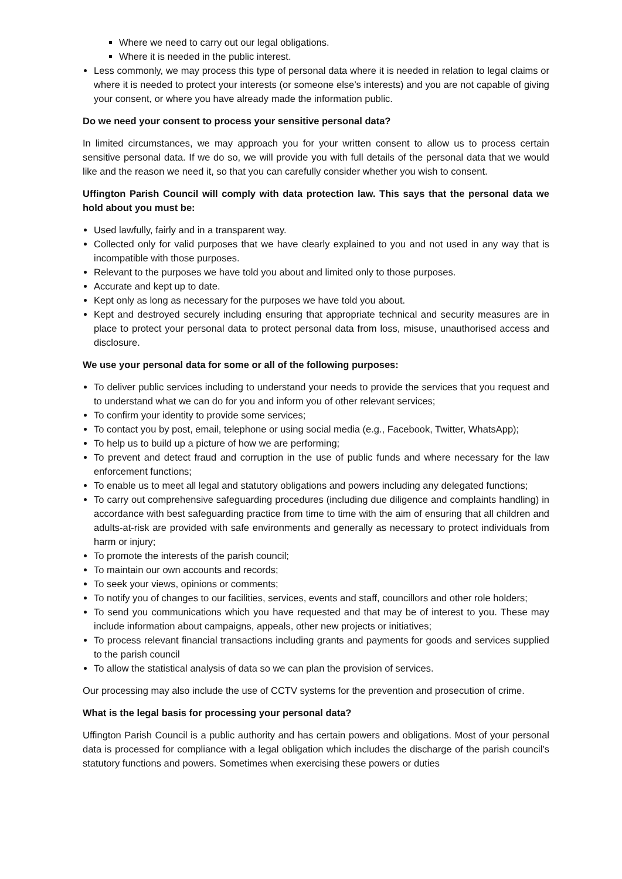Where we need to carry out our legal obligations.
Where it is needed in the public interest.
Less commonly, we may process this type of personal data where it is needed in relation to legal claims or where it is needed to protect your interests (or someone else’s interests) and you are not capable of giving your consent, or where you have already made the information public.
Do we need your consent to process your sensitive personal data?
In limited circumstances, we may approach you for your written consent to allow us to process certain sensitive personal data. If we do so, we will provide you with full details of the personal data that we would like and the reason we need it, so that you can carefully consider whether you wish to consent.
Uffington Parish Council will comply with data protection law. This says that the personal data we hold about you must be:
Used lawfully, fairly and in a transparent way.
Collected only for valid purposes that we have clearly explained to you and not used in any way that is incompatible with those purposes.
Relevant to the purposes we have told you about and limited only to those purposes.
Accurate and kept up to date.
Kept only as long as necessary for the purposes we have told you about.
Kept and destroyed securely including ensuring that appropriate technical and security measures are in place to protect your personal data to protect personal data from loss, misuse, unauthorised access and disclosure.
We use your personal data for some or all of the following purposes:
To deliver public services including to understand your needs to provide the services that you request and to understand what we can do for you and inform you of other relevant services;
To confirm your identity to provide some services;
To contact you by post, email, telephone or using social media (e.g., Facebook, Twitter, WhatsApp);
To help us to build up a picture of how we are performing;
To prevent and detect fraud and corruption in the use of public funds and where necessary for the law enforcement functions;
To enable us to meet all legal and statutory obligations and powers including any delegated functions;
To carry out comprehensive safeguarding procedures (including due diligence and complaints handling) in accordance with best safeguarding practice from time to time with the aim of ensuring that all children and adults-at-risk are provided with safe environments and generally as necessary to protect individuals from harm or injury;
To promote the interests of the parish council;
To maintain our own accounts and records;
To seek your views, opinions or comments;
To notify you of changes to our facilities, services, events and staff, councillors and other role holders;
To send you communications which you have requested and that may be of interest to you. These may include information about campaigns, appeals, other new projects or initiatives;
To process relevant financial transactions including grants and payments for goods and services supplied to the parish council
To allow the statistical analysis of data so we can plan the provision of services.
Our processing may also include the use of CCTV systems for the prevention and prosecution of crime.
What is the legal basis for processing your personal data?
Uffington Parish Council is a public authority and has certain powers and obligations. Most of your personal data is processed for compliance with a legal obligation which includes the discharge of the parish council’s statutory functions and powers. Sometimes when exercising these powers or duties